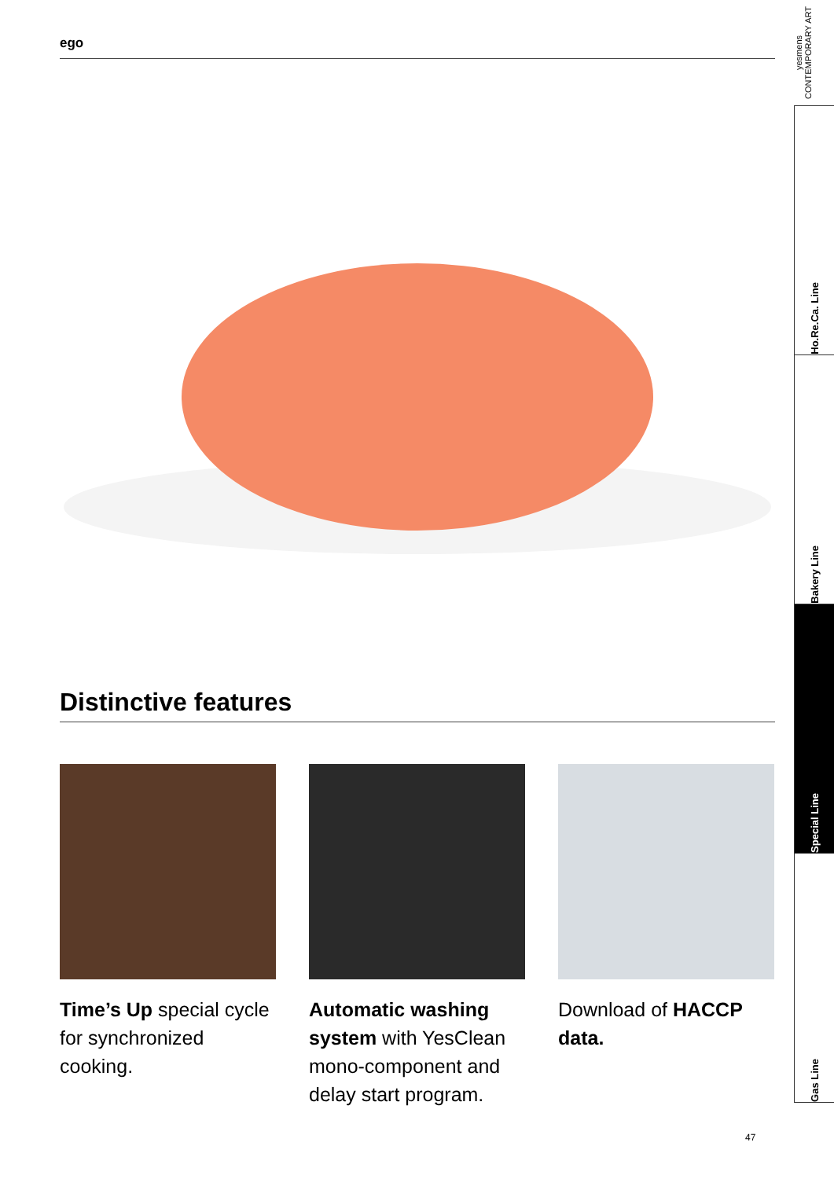ego
Distinctive features
Time’s Up special cycle for synchronized cooking.
Automatic washing system with YesClean mono-component and delay start program.
Download of HACCP data.
yesmens CONTEMPORARY ART
Ho.Re.Ca. Line
Bakery Line
Special Line
Gas Line
47